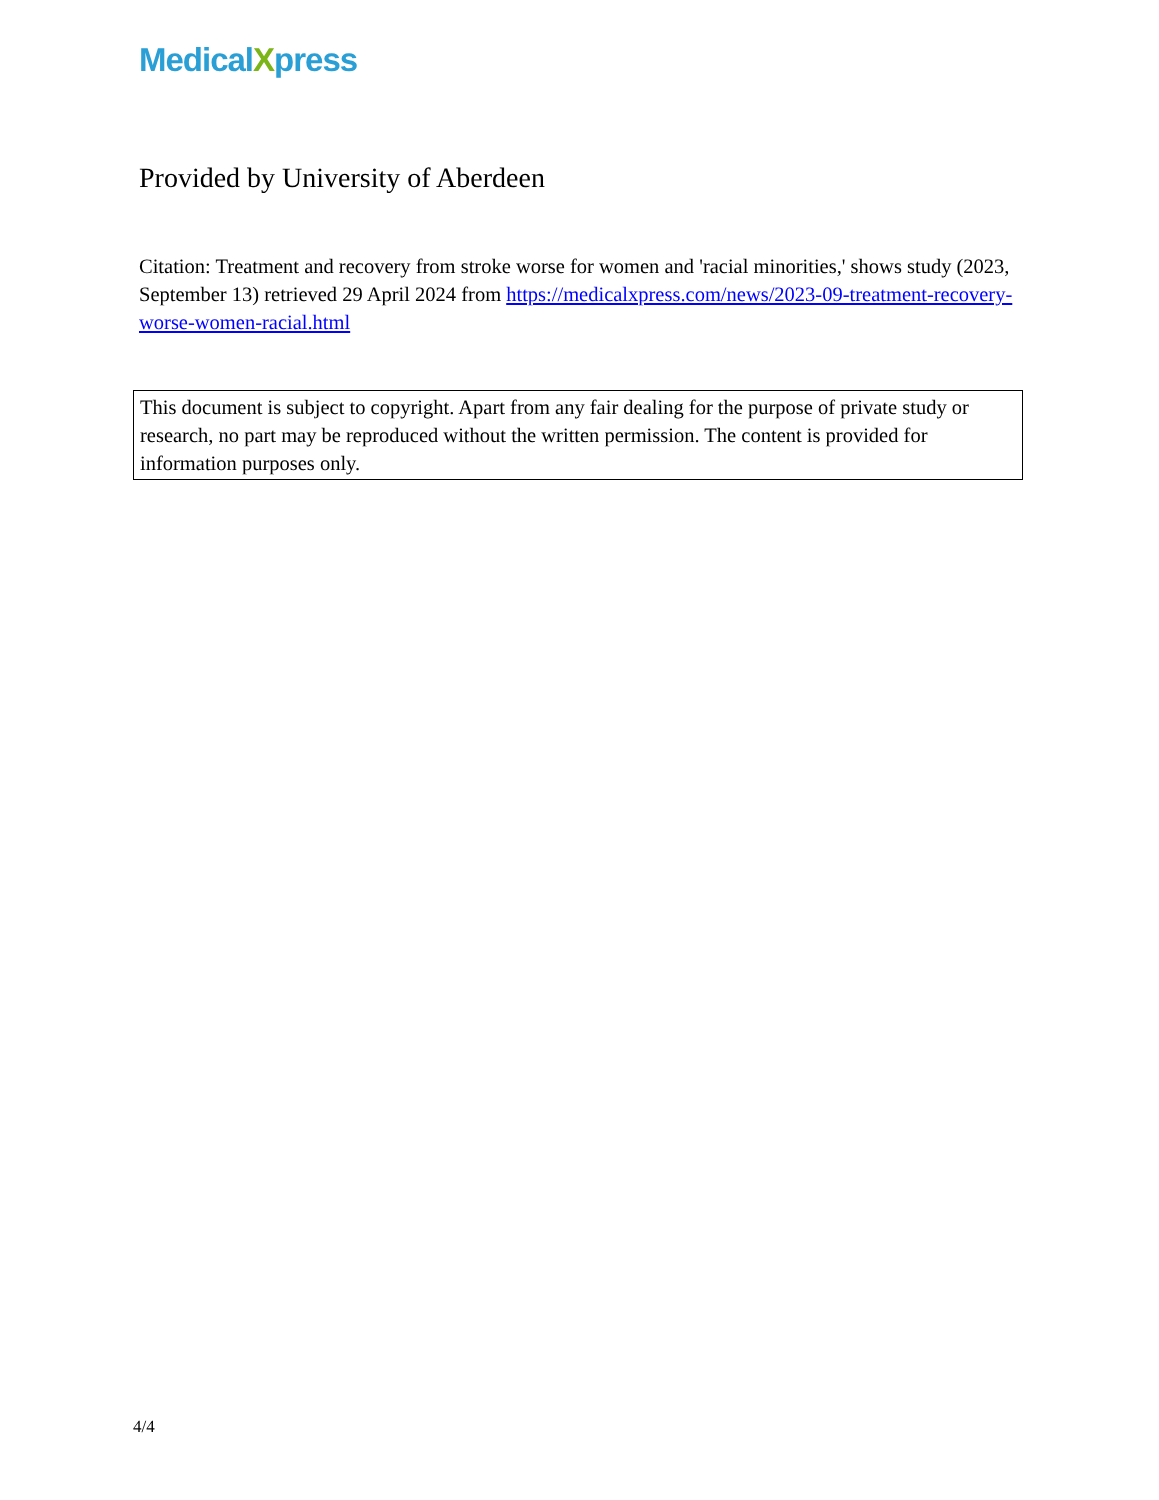MedicalXpress
Provided by University of Aberdeen
Citation: Treatment and recovery from stroke worse for women and 'racial minorities,' shows study (2023, September 13) retrieved 29 April 2024 from https://medicalxpress.com/news/2023-09-treatment-recovery-worse-women-racial.html
This document is subject to copyright. Apart from any fair dealing for the purpose of private study or research, no part may be reproduced without the written permission. The content is provided for information purposes only.
4/4